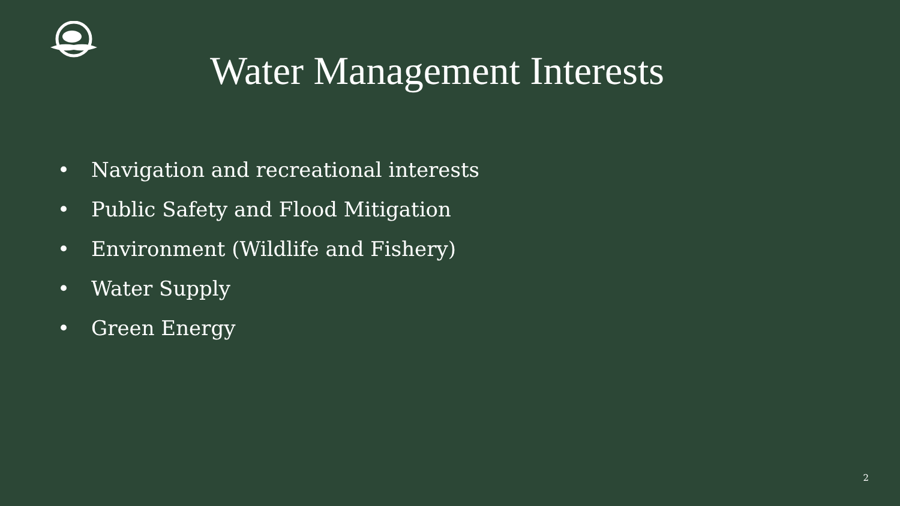Water Management Interests
• Navigation and recreational interests
• Public Safety and Flood Mitigation
• Environment (Wildlife and Fishery)
• Water Supply
• Green Energy
2